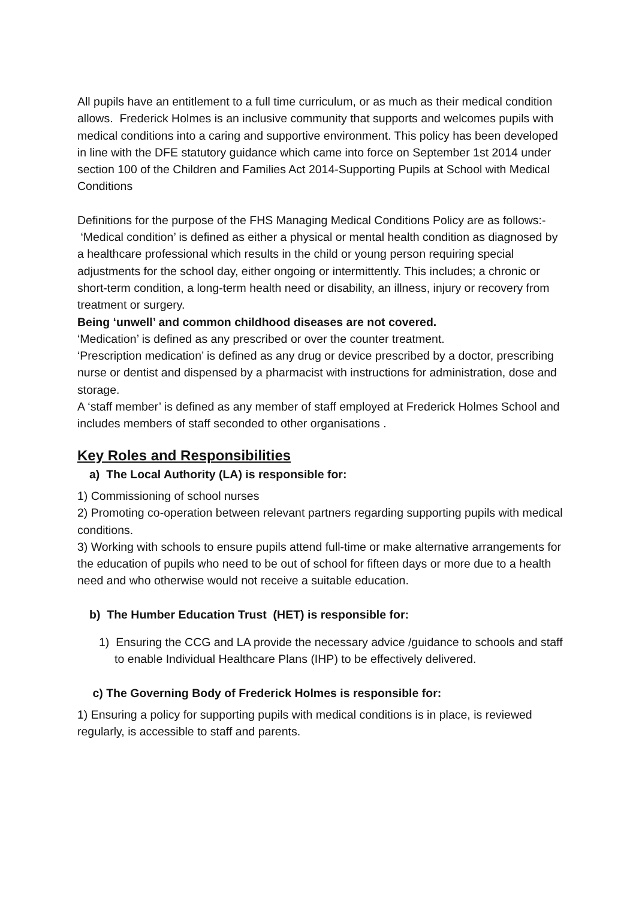All pupils have an entitlement to a full time curriculum, or as much as their medical condition allows. Frederick Holmes is an inclusive community that supports and welcomes pupils with medical conditions into a caring and supportive environment. This policy has been developed in line with the DFE statutory guidance which came into force on September 1st 2014 under section 100 of the Children and Families Act 2014-Supporting Pupils at School with Medical Conditions
Definitions for the purpose of the FHS Managing Medical Conditions Policy are as follows:-
‘Medical condition’ is defined as either a physical or mental health condition as diagnosed by a healthcare professional which results in the child or young person requiring special adjustments for the school day, either ongoing or intermittently. This includes; a chronic or short-term condition, a long-term health need or disability, an illness, injury or recovery from treatment or surgery.
Being ‘unwell’ and common childhood diseases are not covered.
‘Medication’ is defined as any prescribed or over the counter treatment.
‘Prescription medication’ is defined as any drug or device prescribed by a doctor, prescribing nurse or dentist and dispensed by a pharmacist with instructions for administration, dose and storage.
A ‘staff member’ is defined as any member of staff employed at Frederick Holmes School and includes members of staff seconded to other organisations .
Key Roles and Responsibilities
a) The Local Authority (LA) is responsible for:
1) Commissioning of school nurses
2) Promoting co-operation between relevant partners regarding supporting pupils with medical conditions.
3) Working with schools to ensure pupils attend full-time or make alternative arrangements for the education of pupils who need to be out of school for fifteen days or more due to a health need and who otherwise would not receive a suitable education.
b) The Humber Education Trust (HET) is responsible for:
1) Ensuring the CCG and LA provide the necessary advice /guidance to schools and staff to enable Individual Healthcare Plans (IHP) to be effectively delivered.
c) The Governing Body of Frederick Holmes is responsible for:
1) Ensuring a policy for supporting pupils with medical conditions is in place, is reviewed regularly, is accessible to staff and parents.